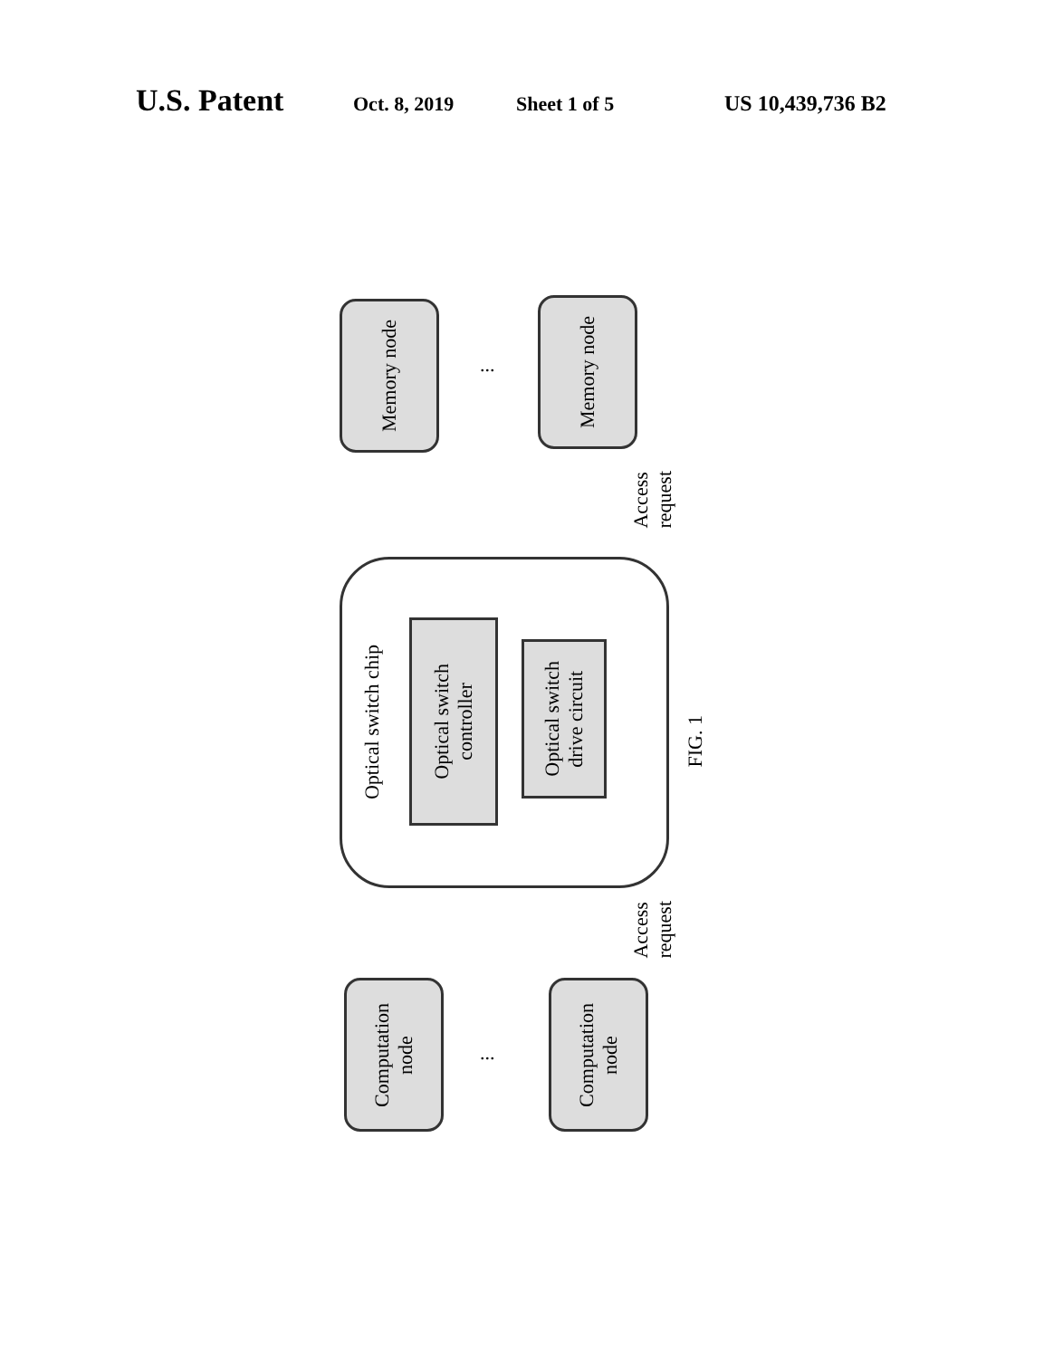U.S. Patent Oct. 8, 2019 Sheet 1 of 5 US 10,439,736 B2
Memory node
...
Memory node
Access
request
Optical switch chip
Optical switch
controller
Optical switch
drive circuit
FIG. 1
Access
request
Computation
node
...
Computation
node